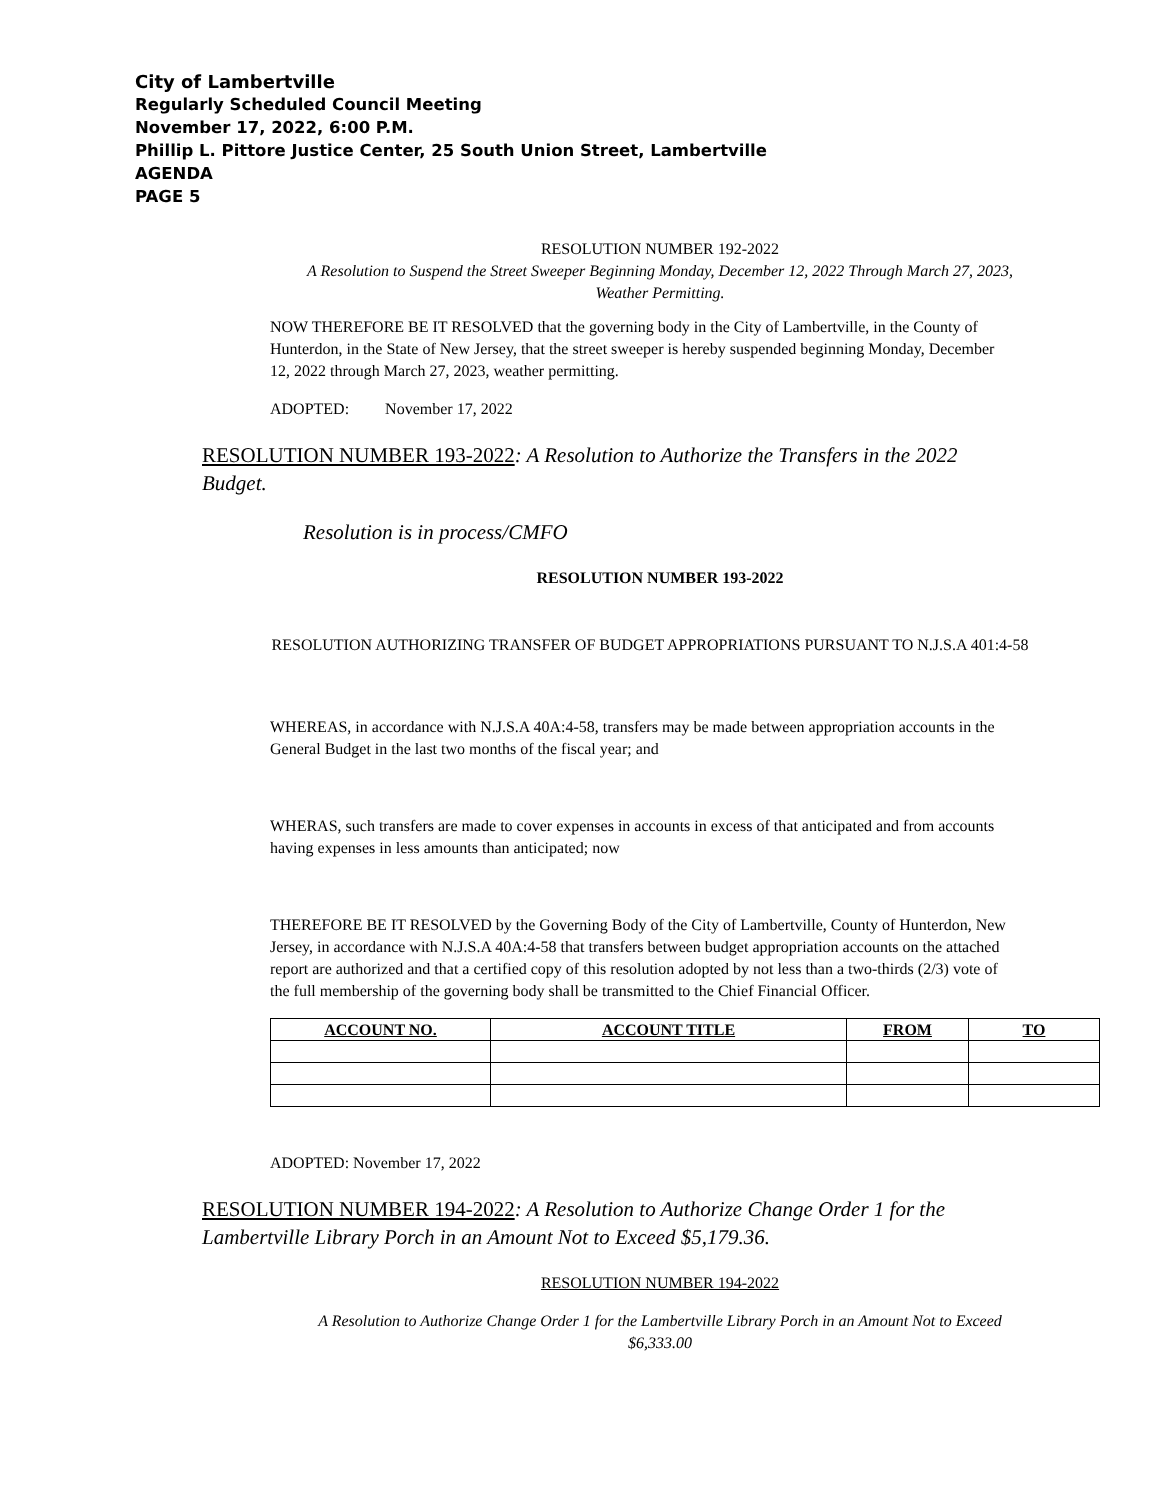City of Lambertville
Regularly Scheduled Council Meeting
November 17, 2022, 6:00 P.M.
Phillip L. Pittore Justice Center, 25 South Union Street, Lambertville
AGENDA
PAGE 5
RESOLUTION NUMBER 192-2022
A Resolution to Suspend the Street Sweeper Beginning Monday, December 12, 2022 Through March 27, 2023, Weather Permitting.
NOW THEREFORE BE IT RESOLVED that the governing body in the City of Lambertville, in the County of Hunterdon, in the State of New Jersey, that the street sweeper is hereby suspended beginning Monday, December 12, 2022 through March 27, 2023, weather permitting.
ADOPTED: November 17, 2022
RESOLUTION NUMBER 193-2022: A Resolution to Authorize the Transfers in the 2022 Budget.
Resolution is in process/CMFO
RESOLUTION NUMBER 193-2022
RESOLUTION AUTHORIZING TRANSFER OF BUDGET APPROPRIATIONS PURSUANT TO N.J.S.A 401:4-58
WHEREAS, in accordance with N.J.S.A 40A:4-58, transfers may be made between appropriation accounts in the General Budget in the last two months of the fiscal year; and
WHERAS, such transfers are made to cover expenses in accounts in excess of that anticipated and from accounts having expenses in less amounts than anticipated; now
THEREFORE BE IT RESOLVED by the Governing Body of the City of Lambertville, County of Hunterdon, New Jersey, in accordance with N.J.S.A 40A:4-58 that transfers between budget appropriation accounts on the attached report are authorized and that a certified copy of this resolution adopted by not less than a two-thirds (2/3) vote of the full membership of the governing body shall be transmitted to the Chief Financial Officer.
| ACCOUNT NO. | ACCOUNT TITLE | FROM | TO |
| --- | --- | --- | --- |
ADOPTED: November 17, 2022
RESOLUTION NUMBER 194-2022: A Resolution to Authorize Change Order 1 for the Lambertville Library Porch in an Amount Not to Exceed $5,179.36.
RESOLUTION NUMBER 194-2022
A Resolution to Authorize Change Order 1 for the Lambertville Library Porch in an Amount Not to Exceed $6,333.00